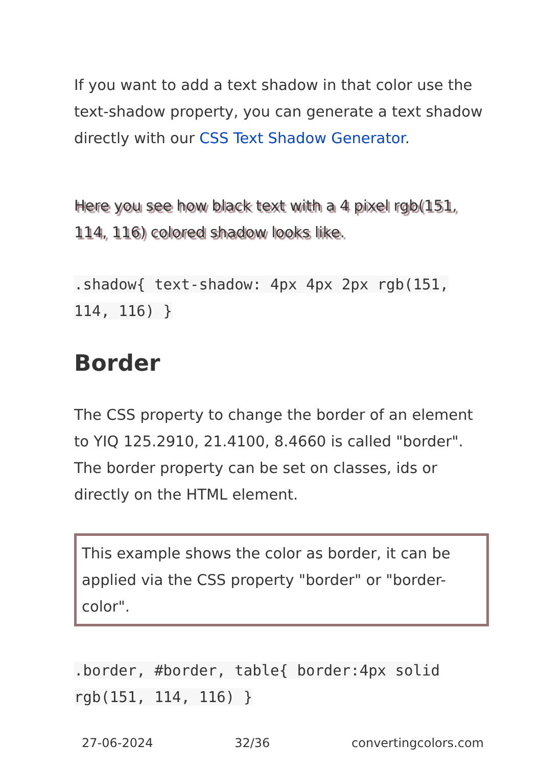If you want to add a text shadow in that color use the text-shadow property, you can generate a text shadow directly with our CSS Text Shadow Generator.
Here you see how black text with a 4 pixel rgb(151, 114, 116) colored shadow looks like.
.shadow{ text-shadow: 4px 4px 2px rgb(151, 114, 116) }
Border
The CSS property to change the border of an element to YIQ 125.2910, 21.4100, 8.4660 is called "border". The border property can be set on classes, ids or directly on the HTML element.
This example shows the color as border, it can be applied via the CSS property "border" or "border-color".
.border, #border, table{ border:4px solid rgb(151, 114, 116) }
27-06-2024 32/36 convertingcolors.com